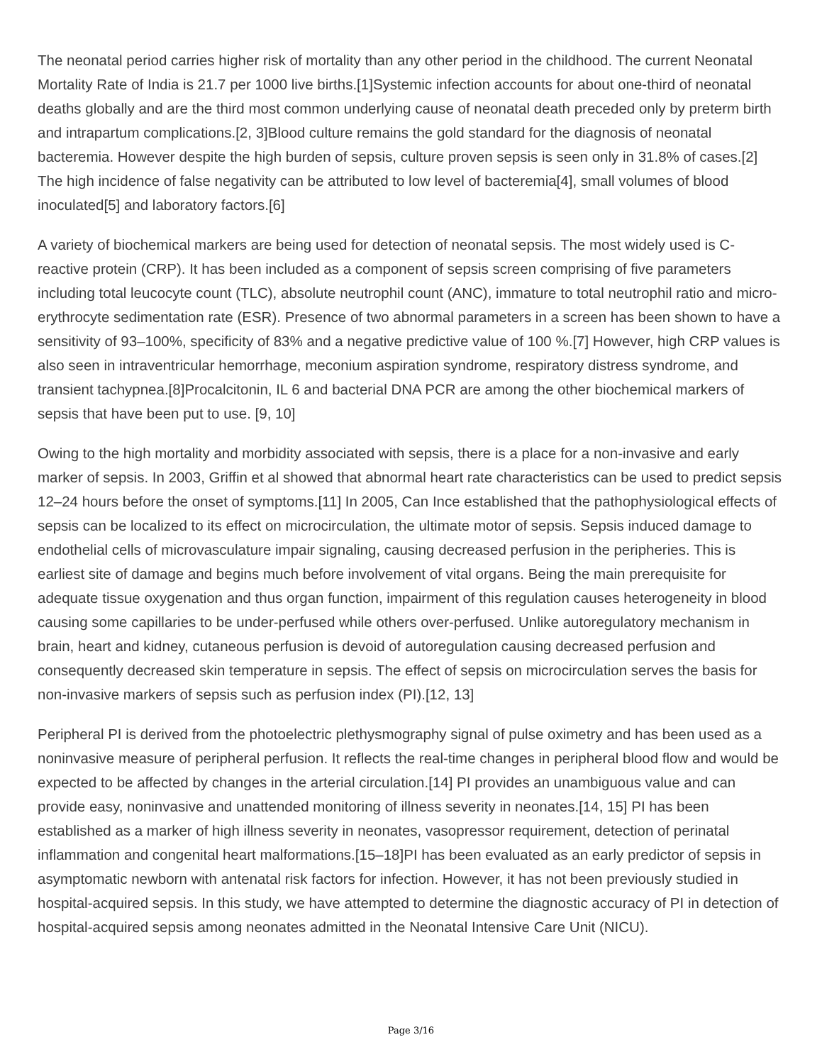The neonatal period carries higher risk of mortality than any other period in the childhood. The current Neonatal Mortality Rate of India is 21.7 per 1000 live births.[1]Systemic infection accounts for about one-third of neonatal deaths globally and are the third most common underlying cause of neonatal death preceded only by preterm birth and intrapartum complications.[2, 3]Blood culture remains the gold standard for the diagnosis of neonatal bacteremia. However despite the high burden of sepsis, culture proven sepsis is seen only in 31.8% of cases.[2] The high incidence of false negativity can be attributed to low level of bacteremia[4], small volumes of blood inoculated[5] and laboratory factors.[6]
A variety of biochemical markers are being used for detection of neonatal sepsis. The most widely used is C-reactive protein (CRP). It has been included as a component of sepsis screen comprising of five parameters including total leucocyte count (TLC), absolute neutrophil count (ANC), immature to total neutrophil ratio and micro-erythrocyte sedimentation rate (ESR). Presence of two abnormal parameters in a screen has been shown to have a sensitivity of 93–100%, specificity of 83% and a negative predictive value of 100 %.[7] However, high CRP values is also seen in intraventricular hemorrhage, meconium aspiration syndrome, respiratory distress syndrome, and transient tachypnea.[8]Procalcitonin, IL 6 and bacterial DNA PCR are among the other biochemical markers of sepsis that have been put to use. [9, 10]
Owing to the high mortality and morbidity associated with sepsis, there is a place for a non-invasive and early marker of sepsis. In 2003, Griffin et al showed that abnormal heart rate characteristics can be used to predict sepsis 12–24 hours before the onset of symptoms.[11] In 2005, Can Ince established that the pathophysiological effects of sepsis can be localized to its effect on microcirculation, the ultimate motor of sepsis. Sepsis induced damage to endothelial cells of microvasculature impair signaling, causing decreased perfusion in the peripheries. This is earliest site of damage and begins much before involvement of vital organs. Being the main prerequisite for adequate tissue oxygenation and thus organ function, impairment of this regulation causes heterogeneity in blood causing some capillaries to be under-perfused while others over-perfused. Unlike autoregulatory mechanism in brain, heart and kidney, cutaneous perfusion is devoid of autoregulation causing decreased perfusion and consequently decreased skin temperature in sepsis. The effect of sepsis on microcirculation serves the basis for non-invasive markers of sepsis such as perfusion index (PI).[12, 13]
Peripheral PI is derived from the photoelectric plethysmography signal of pulse oximetry and has been used as a noninvasive measure of peripheral perfusion. It reflects the real-time changes in peripheral blood flow and would be expected to be affected by changes in the arterial circulation.[14] PI provides an unambiguous value and can provide easy, noninvasive and unattended monitoring of illness severity in neonates.[14, 15] PI has been established as a marker of high illness severity in neonates, vasopressor requirement, detection of perinatal inflammation and congenital heart malformations.[15–18]PI has been evaluated as an early predictor of sepsis in asymptomatic newborn with antenatal risk factors for infection. However, it has not been previously studied in hospital-acquired sepsis. In this study, we have attempted to determine the diagnostic accuracy of PI in detection of hospital-acquired sepsis among neonates admitted in the Neonatal Intensive Care Unit (NICU).
Page 3/16